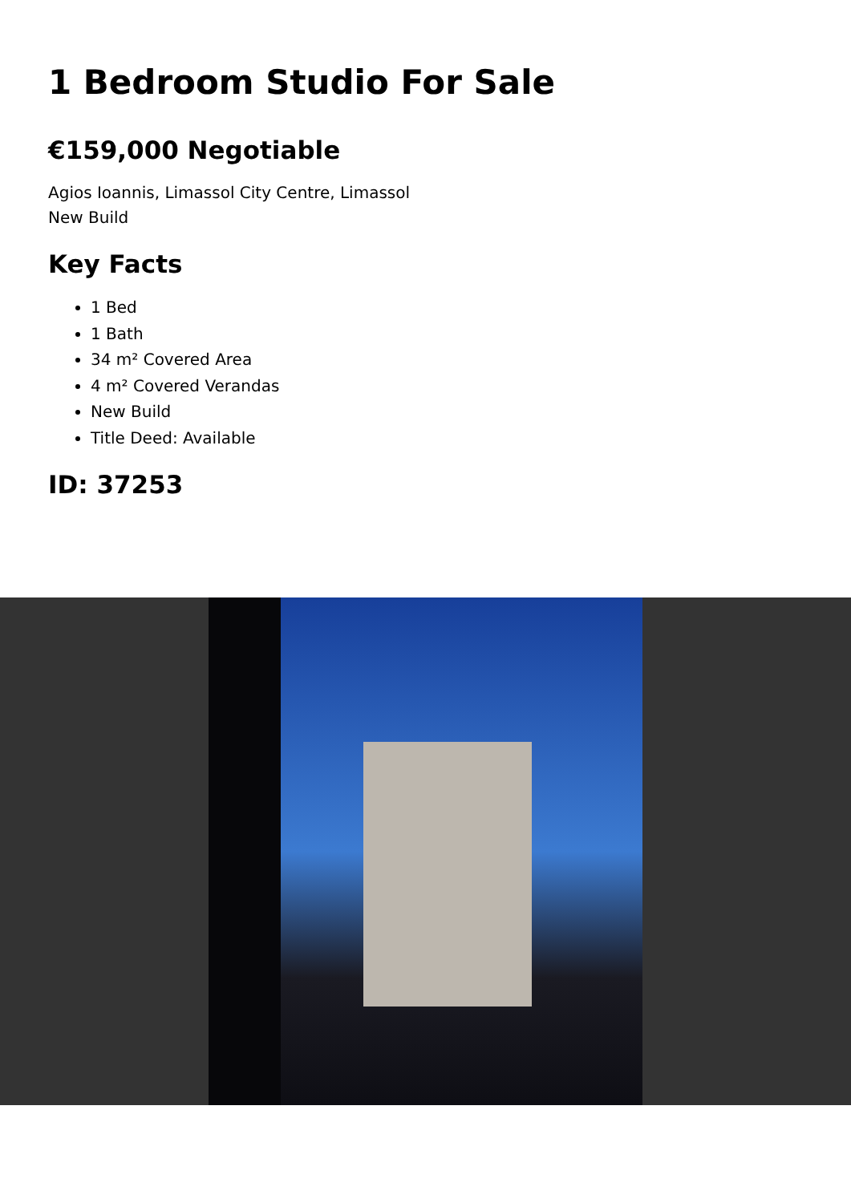1 Bedroom Studio For Sale
€159,000 Negotiable
Agios Ioannis, Limassol City Centre, Limassol
New Build
Key Facts
1 Bed
1 Bath
34 m² Covered Area
4 m² Covered Verandas
New Build
Title Deed: Available
ID: 37253